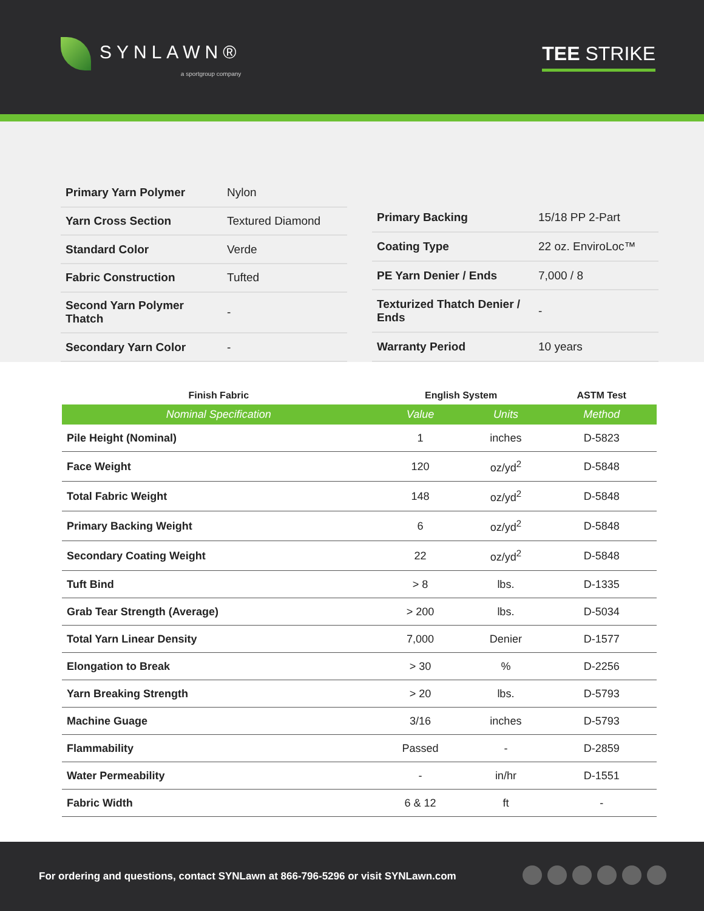SYNLAWN®
a sportgroup company
TEE STRIKE
| Primary Yarn Polymer | Nylon |
| Yarn Cross Section | Textured Diamond |
| Standard Color | Verde |
| Fabric Construction | Tufted |
| Second Yarn Polymer Thatch | - |
| Secondary Yarn Color | - |
| Primary Backing | 15/18 PP 2-Part |
| Coating Type | 22 oz. EnviroLoc™ |
| PE Yarn Denier / Ends | 7,000 / 8 |
| Texturized Thatch Denier / Ends | - |
| Warranty Period | 10 years |
| Finish Fabric | English System | | ASTM Test |
| --- | --- | --- | --- |
| Nominal Specification | Value | Units | Method |
| Pile Height (Nominal) | 1 | inches | D-5823 |
| Face Weight | 120 | oz/yd<sup>2</sup> | D-5848 |
| Total Fabric Weight | 148 | oz/yd<sup>2</sup> | D-5848 |
| Primary Backing Weight | 6 | oz/yd<sup>2</sup> | D-5848 |
| Secondary Coating Weight | 22 | oz/yd<sup>2</sup> | D-5848 |
| Tuft Bind | > 8 | lbs. | D-1335 |
| Grab Tear Strength (Average) | > 200 | lbs. | D-5034 |
| Total Yarn Linear Density | 7,000 | Denier | D-1577 |
| Elongation to Break | > 30 | % | D-2256 |
| Yarn Breaking Strength | > 20 | lbs. | D-5793 |
| Machine Guage | 3/16 | inches | D-5793 |
| Flammability | Passed | - | D-2859 |
| Water Permeability | - | in/hr | D-1551 |
| Fabric Width | 6 & 12 | ft | - |
For ordering and questions, contact SYNLawn at 866-796-5296 or visit SYNLawn.com